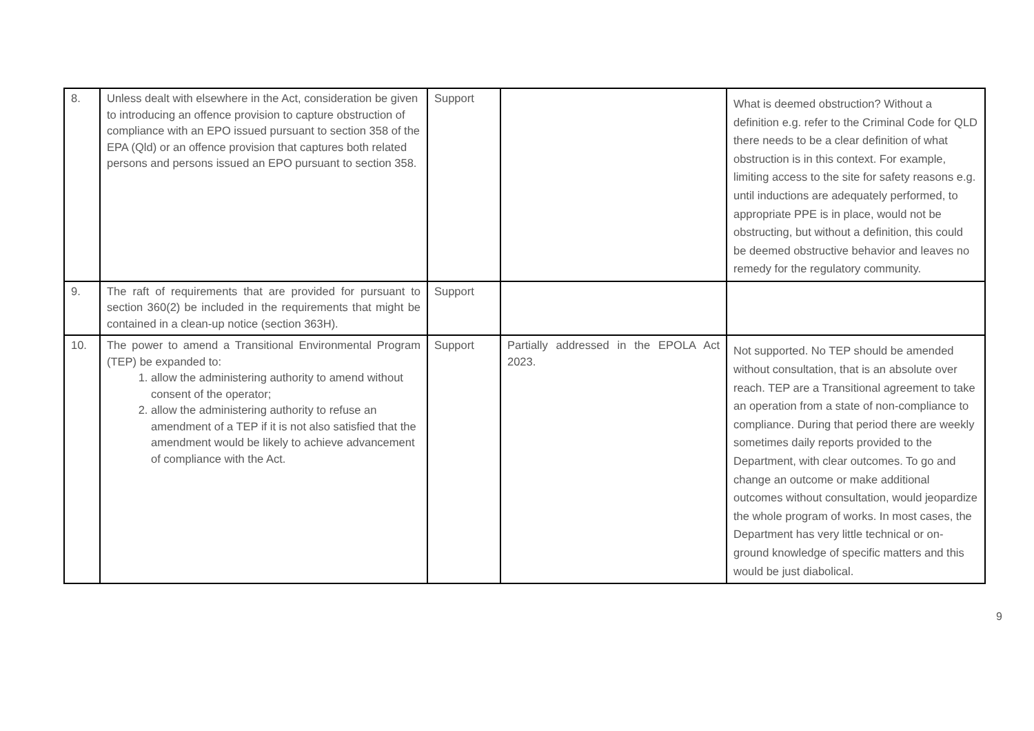| 8. | Unless dealt with elsewhere in the Act, consideration be given to introducing an offence provision to capture obstruction of compliance with an EPO issued pursuant to section 358 of the EPA (Qld) or an offence provision that captures both related persons and persons issued an EPO pursuant to section 358. | Support | | What is deemed obstruction? Without a definition e.g. refer to the Criminal Code for QLD there needs to be a clear definition of what obstruction is in this context. For example, limiting access to the site for safety reasons e.g. until inductions are adequately performed, to appropriate PPE is in place, would not be obstructing, but without a definition, this could be deemed obstructive behavior and leaves no remedy for the regulatory community. |
| 9. | The raft of requirements that are provided for pursuant to section 360(2) be included in the requirements that might be contained in a clean-up notice (section 363H). | Support | | |
| 10. | The power to amend a Transitional Environmental Program (TEP) be expanded to: 1. allow the administering authority to amend without consent of the operator; 2. allow the administering authority to refuse an amendment of a TEP if it is not also satisfied that the amendment would be likely to achieve advancement of compliance with the Act. | Support | Partially addressed in the EPOLA Act 2023. | Not supported. No TEP should be amended without consultation, that is an absolute over reach. TEP are a Transitional agreement to take an operation from a state of non-compliance to compliance. During that period there are weekly sometimes daily reports provided to the Department, with clear outcomes. To go and change an outcome or make additional outcomes without consultation, would jeopardize the whole program of works. In most cases, the Department has very little technical or on-ground knowledge of specific matters and this would be just diabolical. |
9